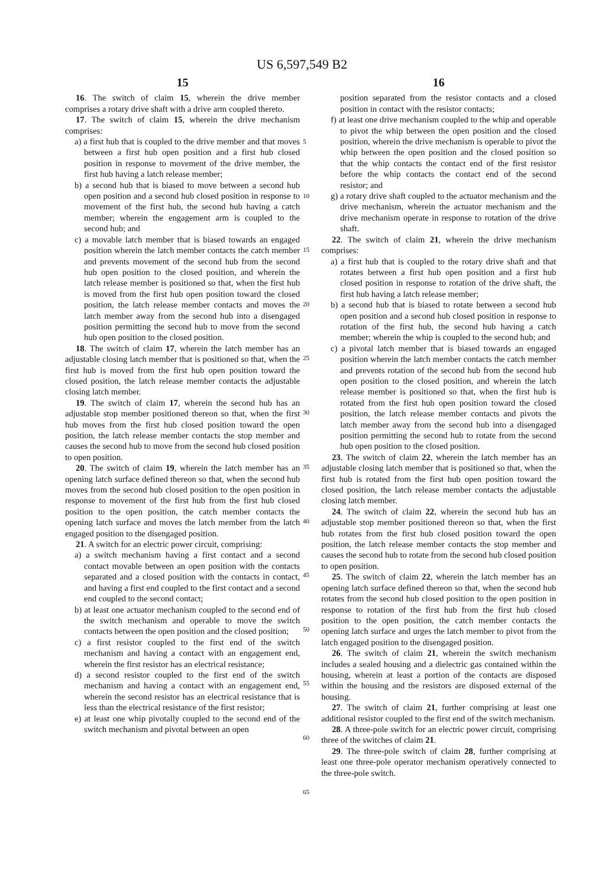US 6,597,549 B2
15
16. The switch of claim 15, wherein the drive member comprises a rotary drive shaft with a drive arm coupled thereto.
17. The switch of claim 15, wherein the drive mechanism comprises:
a) a first hub that is coupled to the drive member and that moves between a first hub open position and a first hub closed position in response to movement of the drive member, the first hub having a latch release member;
b) a second hub that is biased to move between a second hub open position and a second hub closed position in response to movement of the first hub, the second hub having a catch member; wherein the engagement arm is coupled to the second hub; and
c) a movable latch member that is biased towards an engaged position wherein the latch member contacts the catch member and prevents movement of the second hub from the second hub open position to the closed position, and wherein the latch release member is positioned so that, when the first hub is moved from the first hub open position toward the closed position, the latch release member contacts and moves the latch member away from the second hub into a disengaged position permitting the second hub to move from the second hub open position to the closed position.
18. The switch of claim 17, wherein the latch member has an adjustable closing latch member that is positioned so that, when the first hub is moved from the first hub open position toward the closed position, the latch release member contacts the adjustable closing latch member.
19. The switch of claim 17, wherein the second hub has an adjustable stop member positioned thereon so that, when the first hub moves from the first hub closed position toward the open position, the latch release member contacts the stop member and causes the second hub to move from the second hub closed position to open position.
20. The switch of claim 19, wherein the latch member has an opening latch surface defined thereon so that, when the second hub moves from the second hub closed position to the open position in response to movement of the first hub from the first hub closed position to the open position, the catch member contacts the opening latch surface and moves the latch member from the latch engaged position to the disengaged position.
21. A switch for an electric power circuit, comprising:
a) a switch mechanism having a first contact and a second contact movable between an open position with the contacts separated and a closed position with the contacts in contact, and having a first end coupled to the first contact and a second end coupled to the second contact;
b) at least one actuator mechanism coupled to the second end of the switch mechanism and operable to move the switch contacts between the open position and the closed position;
c) a first resistor coupled to the first end of the switch mechanism and having a contact with an engagement end, wherein the first resistor has an electrical resistance;
d) a second resistor coupled to the first end of the switch mechanism and having a contact with an engagement end, wherein the second resistor has an electrical resistance that is less than the electrical resistance of the first resistor;
e) at least one whip pivotally coupled to the second end of the switch mechanism and pivotal between an open
16
position separated from the resistor contacts and a closed position in contact with the resistor contacts;
f) at least one drive mechanism coupled to the whip and operable to pivot the whip between the open position and the closed position, wherein the drive mechanism is operable to pivot the whip between the open position and the closed position so that the whip contacts the contact end of the first resistor before the whip contacts the contact end of the second resistor; and
g) a rotary drive shaft coupled to the actuator mechanism and the drive mechanism, wherein the actuator mechanism and the drive mechanism operate in response to rotation of the drive shaft.
22. The switch of claim 21, wherein the drive mechanism comprises:
a) a first hub that is coupled to the rotary drive shaft and that rotates between a first hub open position and a first hub closed position in response to rotation of the drive shaft, the first hub having a latch release member;
b) a second hub that is biased to rotate between a second hub open position and a second hub closed position in response to rotation of the first hub, the second hub having a catch member; wherein the whip is coupled to the second hub; and
c) a pivotal latch member that is biased towards an engaged position wherein the latch member contacts the catch member and prevents rotation of the second hub from the second hub open position to the closed position, and wherein the latch release member is positioned so that, when the first hub is rotated from the first hub open position toward the closed position, the latch release member contacts and pivots the latch member away from the second hub into a disengaged position permitting the second hub to rotate from the second hub open position to the closed position.
23. The switch of claim 22, wherein the latch member has an adjustable closing latch member that is positioned so that, when the first hub is rotated from the first hub open position toward the closed position, the latch release member contacts the adjustable closing latch member.
24. The switch of claim 22, wherein the second hub has an adjustable stop member positioned thereon so that, when the first hub rotates from the first hub closed position toward the open position, the latch release member contacts the stop member and causes the second hub to rotate from the second hub closed position to open position.
25. The switch of claim 22, wherein the latch member has an opening latch surface defined thereon so that, when the second hub rotates from the second hub closed position to the open position in response to rotation of the first hub from the first hub closed position to the open position, the catch member contacts the opening latch surface and urges the latch member to pivot from the latch engaged position to the disengaged position.
26. The switch of claim 21, wherein the switch mechanism includes a sealed housing and a dielectric gas contained within the housing, wherein at least a portion of the contacts are disposed within the housing and the resistors are disposed external of the housing.
27. The switch of claim 21, further comprising at least one additional resistor coupled to the first end of the switch mechanism.
28. A three-pole switch for an electric power circuit, comprising three of the switches of claim 21.
29. The three-pole switch of claim 28, further comprising at least one three-pole operator mechanism operatively connected to the three-pole switch.
5
10
15
20
25
30
35
40
45
50
55
60
65